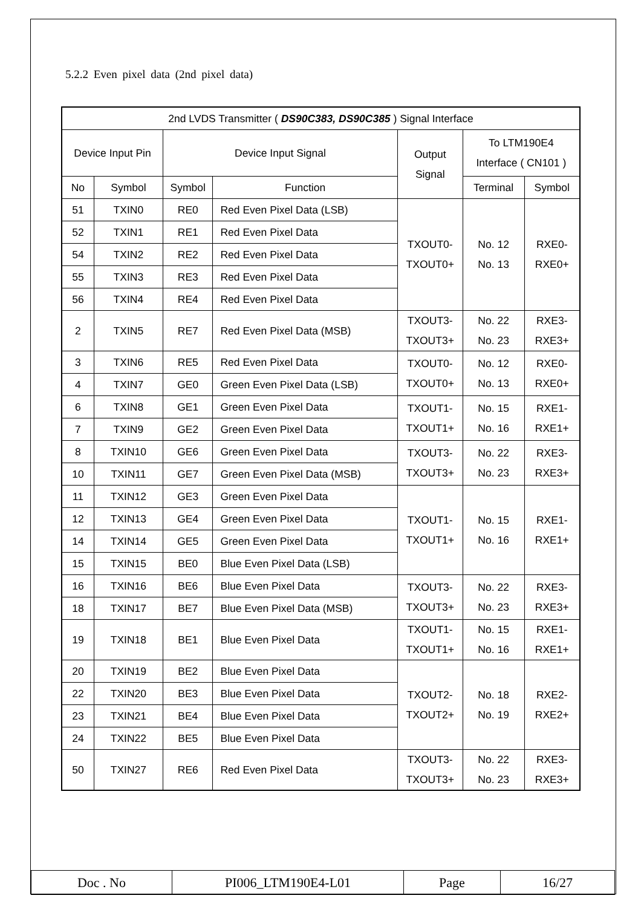5.2.2 Even pixel data (2nd pixel data)
| 2nd LVDS Transmitter ( DS90C383, DS90C385 ) Signal Interface | | | | | | |
| --- | --- | --- | --- | --- | --- | --- |
| Device Input Pin | | Device Input Signal | | Output Signal | To LTM190E4 Interface ( CN101 ) | |
| No | Symbol | Symbol | Function | | Terminal | Symbol |
| 51 | TXIN0 | RE0 | Red Even Pixel Data (LSB) | TXOUT0- TXOUT0+ | No. 12 No. 13 | RXE0- RXE0+ |
| 52 | TXIN1 | RE1 | Red Even Pixel Data | | | |
| 54 | TXIN2 | RE2 | Red Even Pixel Data | | | |
| 55 | TXIN3 | RE3 | Red Even Pixel Data | | | |
| 56 | TXIN4 | RE4 | Red Even Pixel Data | | | |
| 2 | TXIN5 | RE7 | Red Even Pixel Data (MSB) | TXOUT3- TXOUT3+ | No. 22 No. 23 | RXE3- RXE3+ |
| 3 | TXIN6 | RE5 | Red Even Pixel Data | TXOUT0- TXOUT0+ | No. 12 No. 13 | RXE0- RXE0+ |
| 4 | TXIN7 | GE0 | Green Even Pixel Data (LSB) | | | |
| 6 | TXIN8 | GE1 | Green Even Pixel Data | TXOUT1- TXOUT1+ | No. 15 No. 16 | RXE1- RXE1+ |
| 7 | TXIN9 | GE2 | Green Even Pixel Data | | | |
| 8 | TXIN10 | GE6 | Green Even Pixel Data | TXOUT3- TXOUT3+ | No. 22 No. 23 | RXE3- RXE3+ |
| 10 | TXIN11 | GE7 | Green Even Pixel Data (MSB) | | | |
| 11 | TXIN12 | GE3 | Green Even Pixel Data | TXOUT1- TXOUT1+ | No. 15 No. 16 | RXE1- RXE1+ |
| 12 | TXIN13 | GE4 | Green Even Pixel Data | | | |
| 14 | TXIN14 | GE5 | Green Even Pixel Data | | | |
| 15 | TXIN15 | BE0 | Blue Even Pixel Data (LSB) | | | |
| 16 | TXIN16 | BE6 | Blue Even Pixel Data | TXOUT3- TXOUT3+ | No. 22 No. 23 | RXE3- RXE3+ |
| 18 | TXIN17 | BE7 | Blue Even Pixel Data (MSB) | | | |
| 19 | TXIN18 | BE1 | Blue Even Pixel Data | TXOUT1- TXOUT1+ | No. 15 No. 16 | RXE1- RXE1+ |
| 20 | TXIN19 | BE2 | Blue Even Pixel Data | TXOUT2- TXOUT2+ | No. 18 No. 19 | RXE2- RXE2+ |
| 22 | TXIN20 | BE3 | Blue Even Pixel Data | | | |
| 23 | TXIN21 | BE4 | Blue Even Pixel Data | | | |
| 24 | TXIN22 | BE5 | Blue Even Pixel Data | | | |
| 50 | TXIN27 | RE6 | Red Even Pixel Data | TXOUT3- TXOUT3+ | No. 22 No. 23 | RXE3- RXE3+ |
| Doc . No | PI006_LTM190E4-L01 | Page | 16/27 |